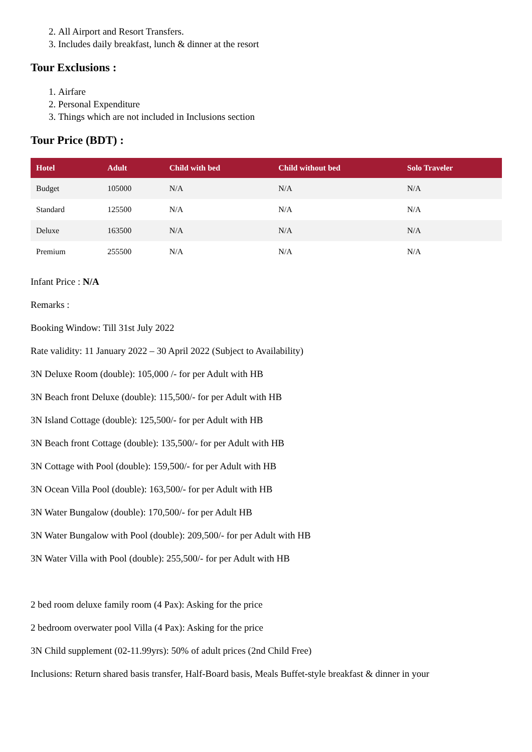2. All Airport and Resort Transfers.
3. Includes daily breakfast, lunch & dinner at the resort
Tour Exclusions :
1. Airfare
2. Personal Expenditure
3. Things which are not included in Inclusions section
Tour Price (BDT) :
| Hotel | Adult | Child with bed | Child without bed | Solo Traveler |
| --- | --- | --- | --- | --- |
| Budget | 105000 | N/A | N/A | N/A |
| Standard | 125500 | N/A | N/A | N/A |
| Deluxe | 163500 | N/A | N/A | N/A |
| Premium | 255500 | N/A | N/A | N/A |
Infant Price : N/A
Remarks :
Booking Window: Till 31st July 2022
Rate validity: 11 January 2022 – 30 April 2022 (Subject to Availability)
3N Deluxe Room (double): 105,000 /- for per Adult with HB
3N Beach front Deluxe (double): 115,500/- for per Adult with HB
3N Island Cottage (double): 125,500/- for per Adult with HB
3N Beach front Cottage (double): 135,500/- for per Adult with HB
3N Cottage with Pool (double): 159,500/- for per Adult with HB
3N Ocean Villa Pool (double): 163,500/- for per Adult with HB
3N Water Bungalow (double): 170,500/- for per Adult HB
3N Water Bungalow with Pool (double): 209,500/- for per Adult with HB
3N Water Villa with Pool (double): 255,500/- for per Adult with HB
2 bed room deluxe family room (4 Pax): Asking for the price
2 bedroom overwater pool Villa (4 Pax): Asking for the price
3N Child supplement (02-11.99yrs): 50% of adult prices (2nd Child Free)
Inclusions: Return shared basis transfer, Half-Board basis, Meals Buffet-style breakfast & dinner in your